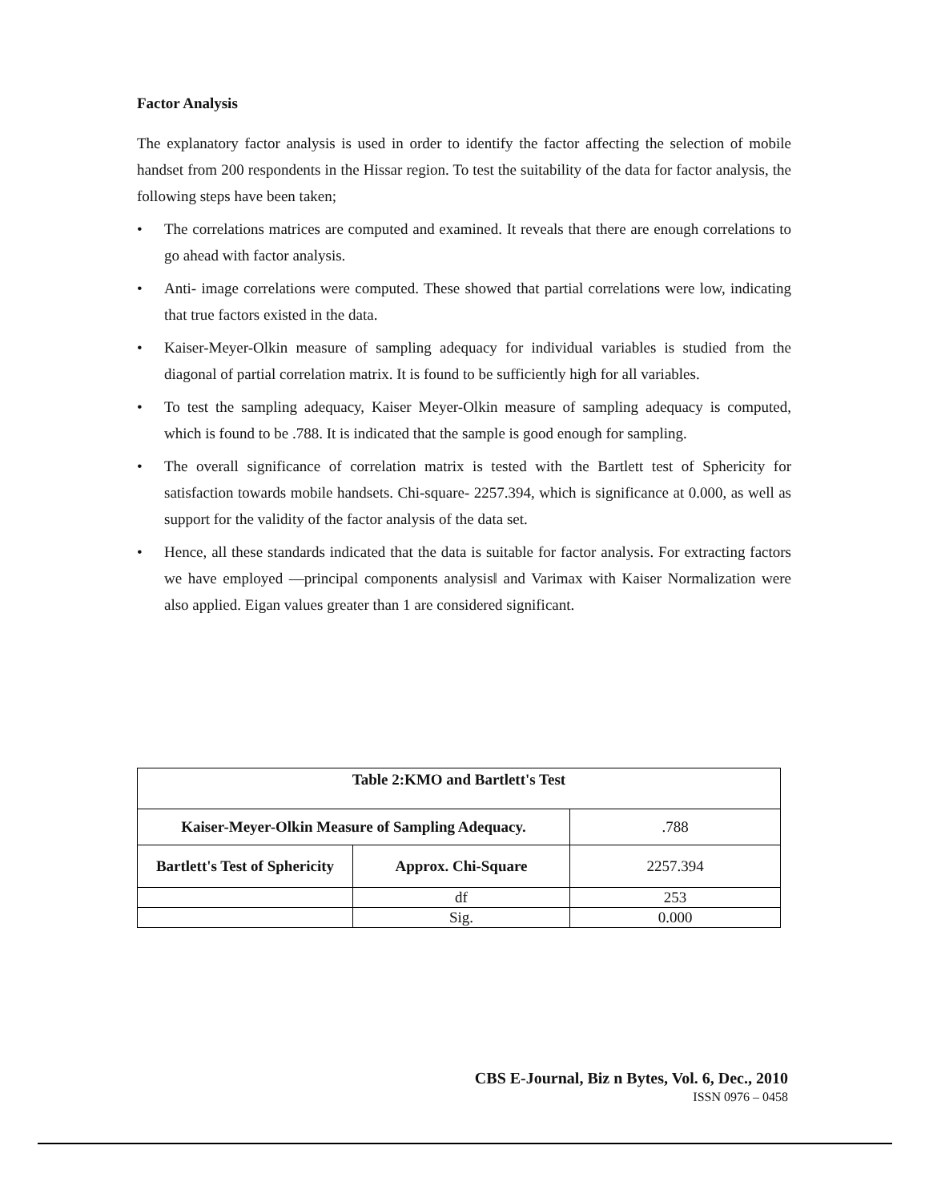Factor Analysis
The explanatory factor analysis is used in order to identify the factor affecting the selection of mobile handset from 200 respondents in the Hissar region. To test the suitability of the data for factor analysis, the following steps have been taken;
• The correlations matrices are computed and examined. It reveals that there are enough correlations to go ahead with factor analysis.
• Anti- image correlations were computed. These showed that partial correlations were low, indicating that true factors existed in the data.
• Kaiser-Meyer-Olkin measure of sampling adequacy for individual variables is studied from the diagonal of partial correlation matrix. It is found to be sufficiently high for all variables.
• To test the sampling adequacy, Kaiser Meyer-Olkin measure of sampling adequacy is computed, which is found to be .788. It is indicated that the sample is good enough for sampling.
• The overall significance of correlation matrix is tested with the Bartlett test of Sphericity for satisfaction towards mobile handsets. Chi-square- 2257.394, which is significance at 0.000, as well as support for the validity of the factor analysis of the data set.
• Hence, all these standards indicated that the data is suitable for factor analysis. For extracting factors we have employed ―principal components analysis‖ and Varimax with Kaiser Normalization were also applied. Eigan values greater than 1 are considered significant.
| Table 2:KMO and Bartlett's Test | | |
| --- | --- | --- |
| Kaiser-Meyer-Olkin Measure of Sampling Adequacy. | | .788 |
| Bartlett's Test of Sphericity | Approx. Chi-Square | 2257.394 |
| | df | 253 |
| | Sig. | 0.000 |
CBS E-Journal, Biz n Bytes, Vol. 6, Dec., 2010
ISSN 0976 – 0458